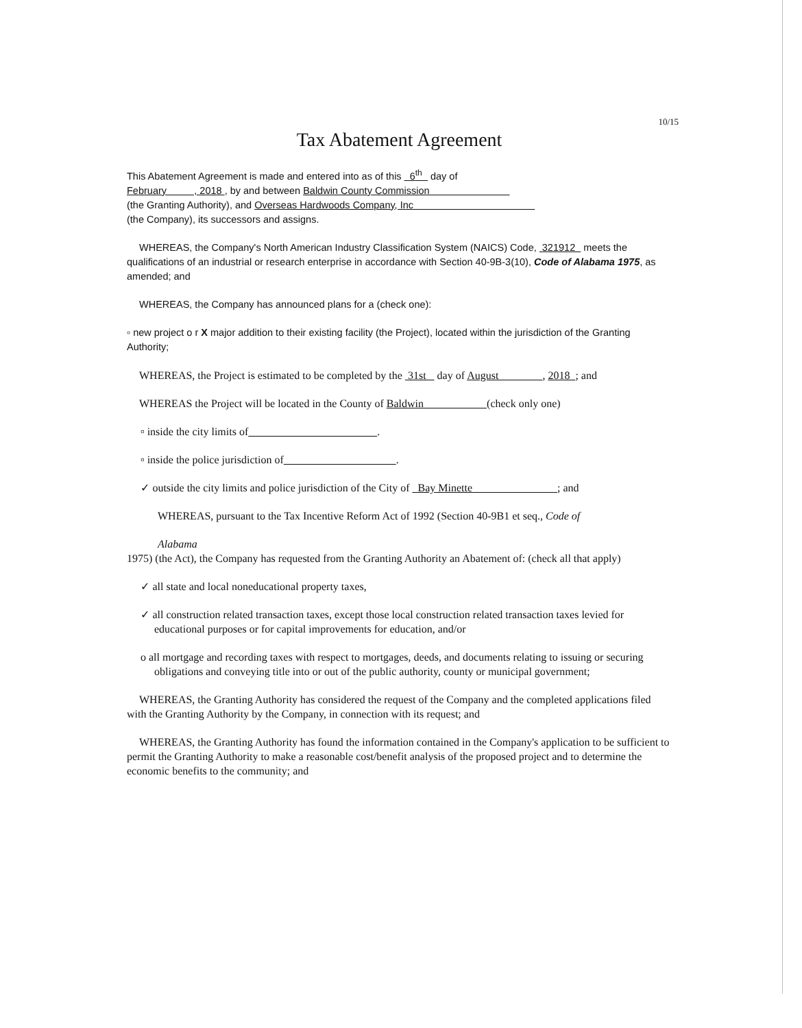10/15
Tax Abatement Agreement
This Abatement Agreement is made and entered into as of this 6<sup>th</sup> day of
February , 2018 , by and between Baldwin County Commission
(the Granting Authority), and Overseas Hardwoods Company, Inc
(the Company), its successors and assigns.
WHEREAS, the Company's North American Industry Classification System (NAICS) Code, 321912 meets the qualifications of an industrial or research enterprise in accordance with Section 40-9B-3(10), Code of Alabama 1975, as amended; and
WHEREAS, the Company has announced plans for a (check one):
▫ new project o r X major addition to their existing facility (the Project), located within the jurisdiction of the Granting Authority;
WHEREAS, the Project is estimated to be completed by the 31st day of August , 2018 ; and
WHEREAS the Project will be located in the County of Baldwin (check only one)
▫ inside the city limits of .
▫ inside the police jurisdiction of .
✓ outside the city limits and police jurisdiction of the City of Bay Minette ; and
WHEREAS, pursuant to the Tax Incentive Reform Act of 1992 (Section 40-9B1 et seq., Code of
Alabama
1975) (the Act), the Company has requested from the Granting Authority an Abatement of: (check all that apply)
✓ all state and local noneducational property taxes,
✓ all construction related transaction taxes, except those local construction related transaction taxes levied for educational purposes or for capital improvements for education, and/or
o all mortgage and recording taxes with respect to mortgages, deeds, and documents relating to issuing or securing obligations and conveying title into or out of the public authority, county or municipal government;
WHEREAS, the Granting Authority has considered the request of the Company and the completed applications filed with the Granting Authority by the Company, in connection with its request; and
WHEREAS, the Granting Authority has found the information contained in the Company's application to be sufficient to permit the Granting Authority to make a reasonable cost/benefit analysis of the proposed project and to determine the economic benefits to the community; and